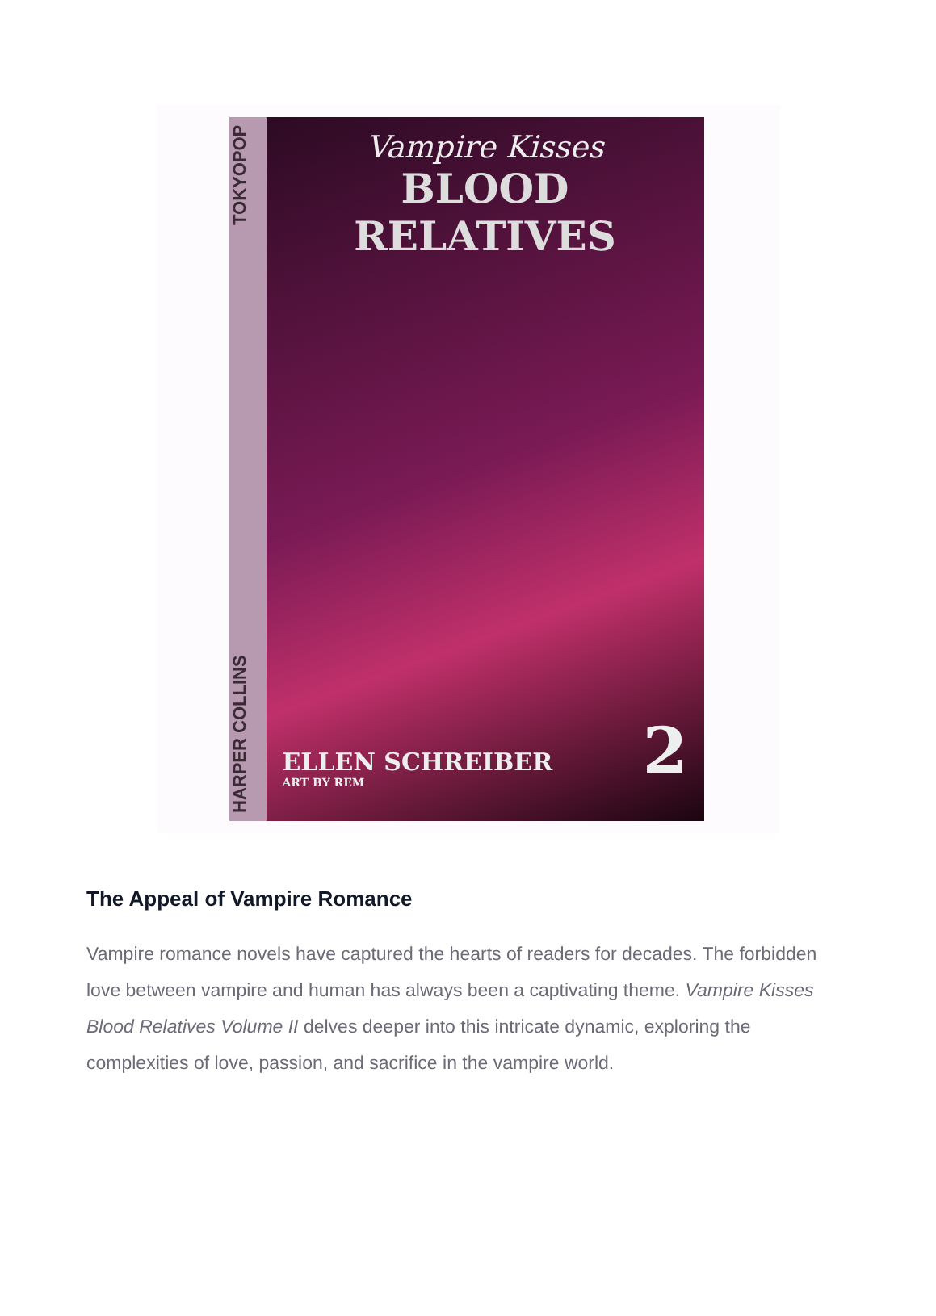HARPER COLLINS TOKYOPOP
Vampire Kisses
BLOOD RELATIVES
ELLEN SCHREIBER
ART BY REM
2
The Appeal of Vampire Romance
Vampire romance novels have captured the hearts of readers for decades. The forbidden love between vampire and human has always been a captivating theme. Vampire Kisses Blood Relatives Volume II delves deeper into this intricate dynamic, exploring the complexities of love, passion, and sacrifice in the vampire world.